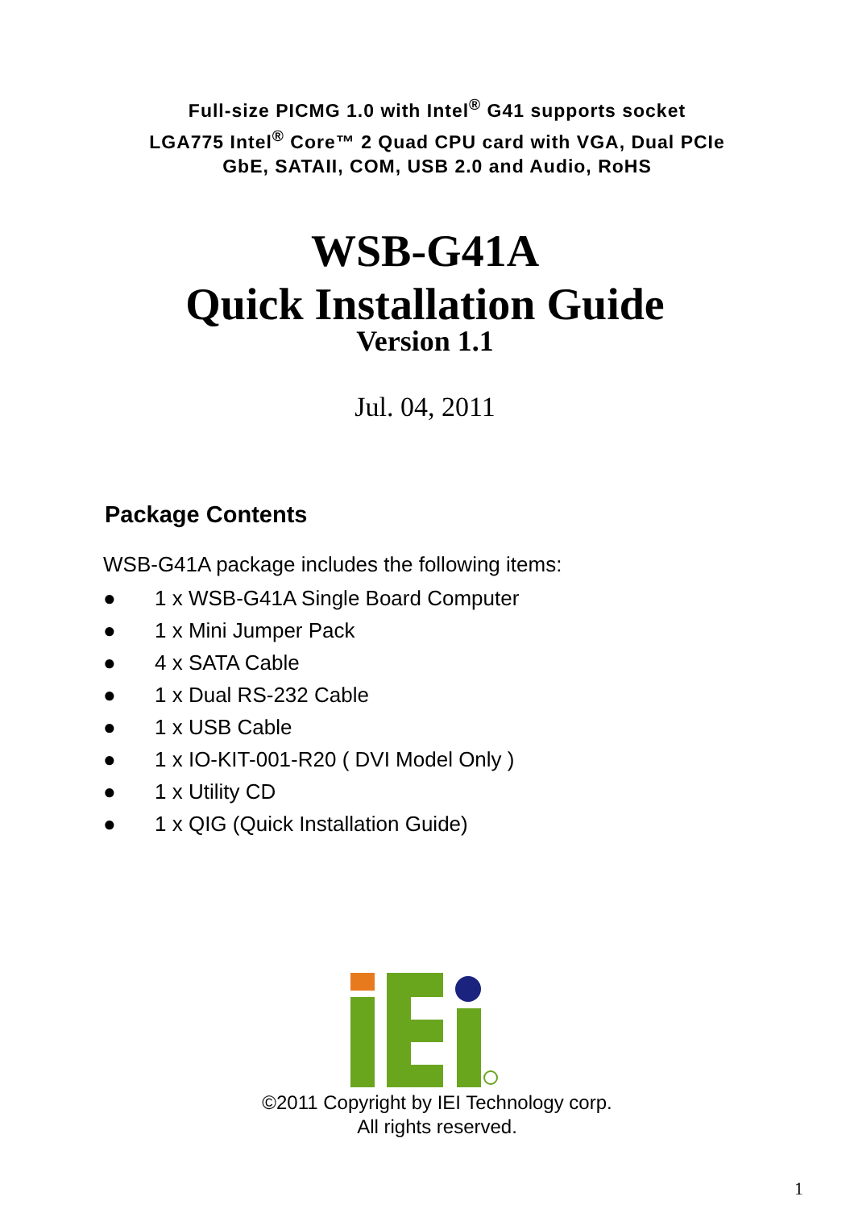Full-size PICMG 1.0 with Intel<sup>®</sup> G41 supports socket
LGA775 Intel<sup>®</sup> Core™ 2 Quad CPU card with VGA, Dual PCIe
GbE, SATAII, COM, USB 2.0 and Audio, RoHS
WSB-G41A
Quick Installation Guide
Version 1.1
Jul. 04, 2011
Package Contents
WSB-G41A package includes the following items:
● 1 x WSB-G41A Single Board Computer
● 1 x Mini Jumper Pack
● 4 x SATA Cable
● 1 x Dual RS-232 Cable
● 1 x USB Cable
● 1 x IO-KIT-001-R20 ( DVI Model Only )
● 1 x Utility CD
● 1 x QIG (Quick Installation Guide)
©2011 Copyright by IEI Technology corp.
All rights reserved.
1